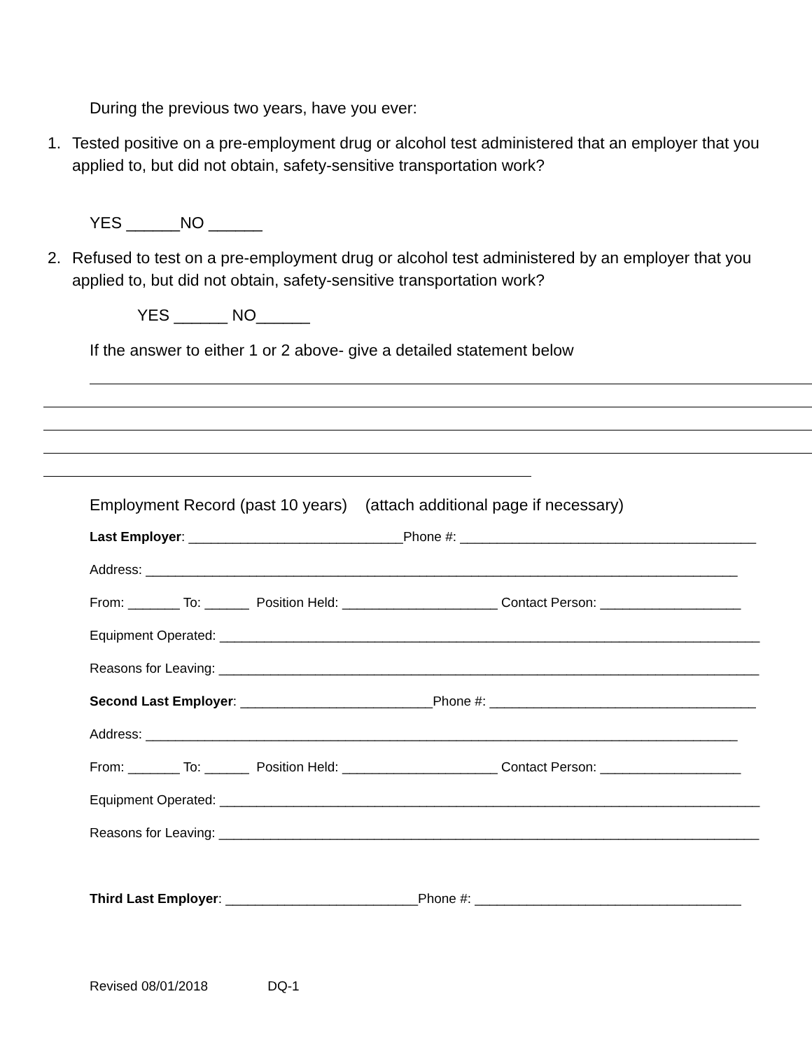During the previous two years, have you ever:
1. Tested positive on a pre-employment drug or alcohol test administered that an employer that you applied to, but did not obtain, safety-sensitive transportation work?
YES ______NO ______
2. Refused to test on a pre-employment drug or alcohol test administered by an employer that you applied to, but did not obtain, safety-sensitive transportation work?
YES ______ NO______
If the answer to either 1 or 2 above- give a detailed statement below
Employment Record (past 10 years) (attach additional page if necessary)
Last Employer: _____________________________Phone #: ________________________________________
Address: ________________________________________________________________________________
From: _______ To: ______ Position Held: _____________________ Contact Person: ___________________
Equipment Operated: _________________________________________________________________________
Reasons for Leaving: _________________________________________________________________________
Second Last Employer: __________________________Phone #: ____________________________________
Address: ________________________________________________________________________________
From: _______ To: ______ Position Held: _____________________ Contact Person: ___________________
Equipment Operated: _________________________________________________________________________
Reasons for Leaving: _________________________________________________________________________
Third Last Employer: __________________________Phone #: ____________________________________
Revised 08/01/2018 DQ-1